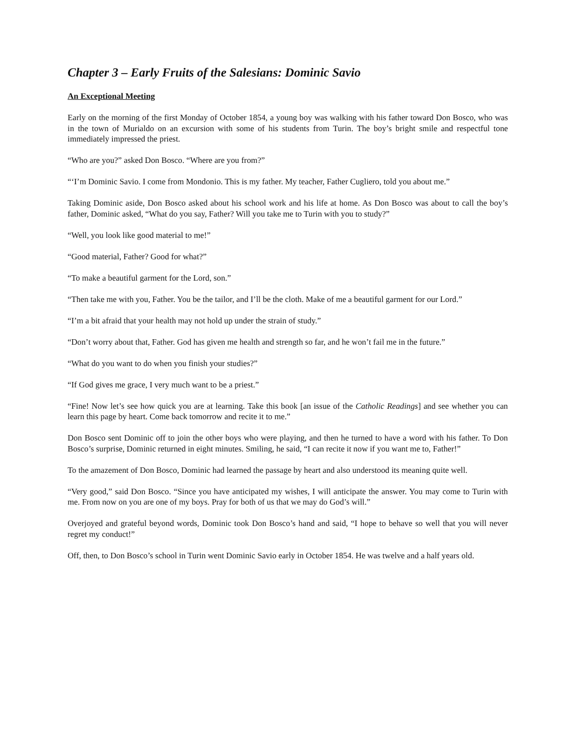Chapter 3 – Early Fruits of the Salesians: Dominic Savio
An Exceptional Meeting
Early on the morning of the first Monday of October 1854, a young boy was walking with his father toward Don Bosco, who was in the town of Murialdo on an excursion with some of his students from Turin. The boy’s bright smile and respectful tone immediately impressed the priest.
“Who are you?” asked Don Bosco. “Where are you from?”
“‘I’m Dominic Savio. I come from Mondonio. This is my father. My teacher, Father Cugliero, told you about me.”
Taking Dominic aside, Don Bosco asked about his school work and his life at home. As Don Bosco was about to call the boy’s father, Dominic asked, “What do you say, Father? Will you take me to Turin with you to study?”
“Well, you look like good material to me!”
“Good material, Father? Good for what?”
“To make a beautiful garment for the Lord, son.”
“Then take me with you, Father. You be the tailor, and I’ll be the cloth. Make of me a beautiful garment for our Lord.”
“I’m a bit afraid that your health may not hold up under the strain of study.”
“Don’t worry about that, Father. God has given me health and strength so far, and he won’t fail me in the future.”
“What do you want to do when you finish your studies?”
“If God gives me grace, I very much want to be a priest.”
“Fine! Now let’s see how quick you are at learning. Take this book [an issue of the Catholic Readings] and see whether you can learn this page by heart. Come back tomorrow and recite it to me.”
Don Bosco sent Dominic off to join the other boys who were playing, and then he turned to have a word with his father. To Don Bosco’s surprise, Dominic returned in eight minutes. Smiling, he said, “I can recite it now if you want me to, Father!”
To the amazement of Don Bosco, Dominic had learned the passage by heart and also understood its meaning quite well.
“Very good,” said Don Bosco. “Since you have anticipated my wishes, I will anticipate the answer. You may come to Turin with me. From now on you are one of my boys. Pray for both of us that we may do God’s will.”
Overjoyed and grateful beyond words, Dominic took Don Bosco’s hand and said, “I hope to behave so well that you will never regret my conduct!”
Off, then, to Don Bosco’s school in Turin went Dominic Savio early in October 1854. He was twelve and a half years old.